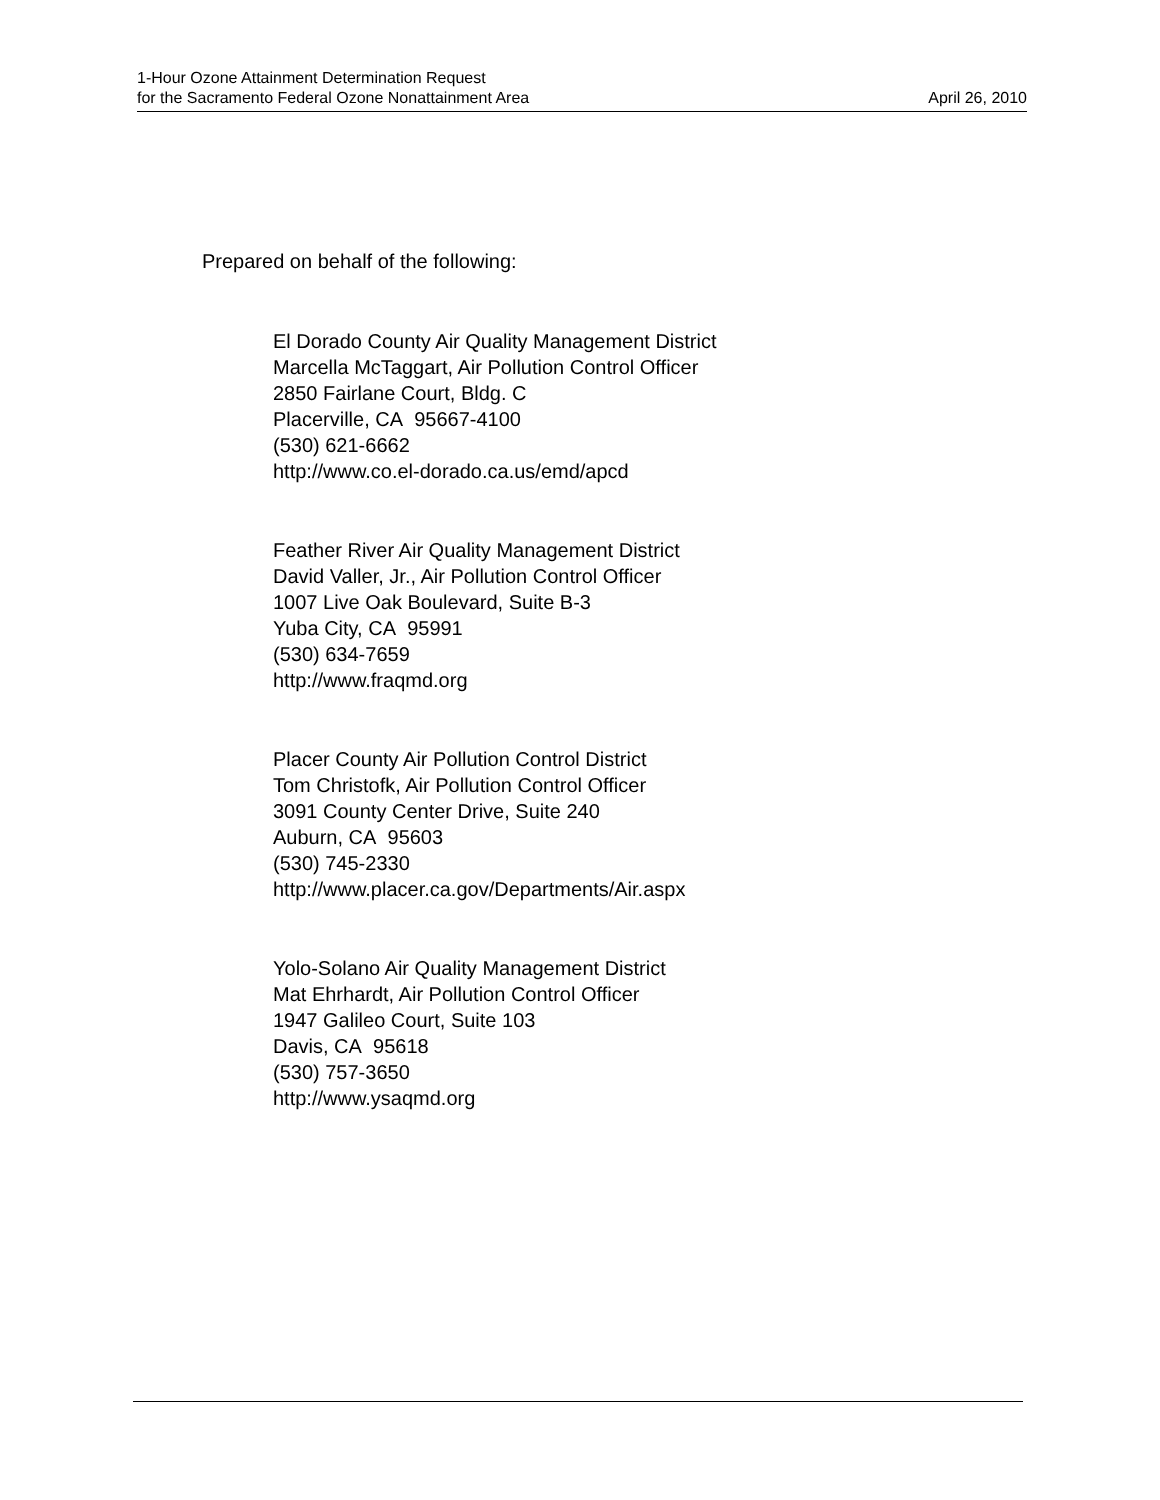1-Hour Ozone Attainment Determination Request
for the Sacramento Federal Ozone Nonattainment Area April 26, 2010
Prepared on behalf of the following:
El Dorado County Air Quality Management District
Marcella McTaggart, Air Pollution Control Officer
2850 Fairlane Court, Bldg. C
Placerville, CA 95667-4100
(530) 621-6662
http://www.co.el-dorado.ca.us/emd/apcd
Feather River Air Quality Management District
David Valler, Jr., Air Pollution Control Officer
1007 Live Oak Boulevard, Suite B-3
Yuba City, CA 95991
(530) 634-7659
http://www.fraqmd.org
Placer County Air Pollution Control District
Tom Christofk, Air Pollution Control Officer
3091 County Center Drive, Suite 240
Auburn, CA 95603
(530) 745-2330
http://www.placer.ca.gov/Departments/Air.aspx
Yolo-Solano Air Quality Management District
Mat Ehrhardt, Air Pollution Control Officer
1947 Galileo Court, Suite 103
Davis, CA 95618
(530) 757-3650
http://www.ysaqmd.org